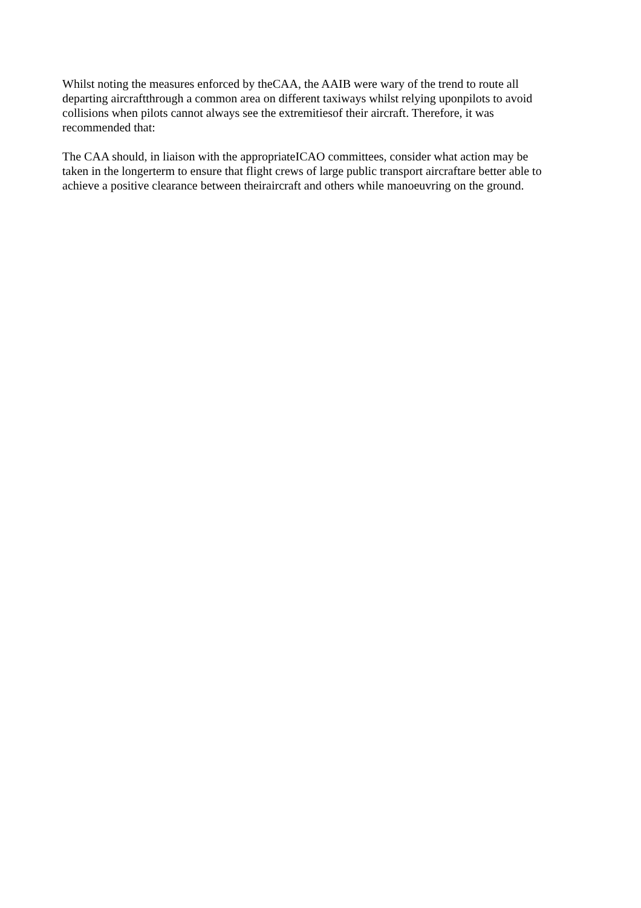Whilst noting the measures enforced by theCAA, the AAIB were wary of the trend to route all
departing aircraftthrough a common area on different taxiways whilst relying uponpilots to avoid
collisions when pilots cannot always see the extremitiesof their aircraft. Therefore, it was
recommended that:
The CAA should, in liaison with the appropriateICAO committees, consider what action may be
taken in the longerterm to ensure that flight crews of large public transport aircraftare better able to
achieve a positive clearance between theiraircraft and others while manoeuvring on the ground.